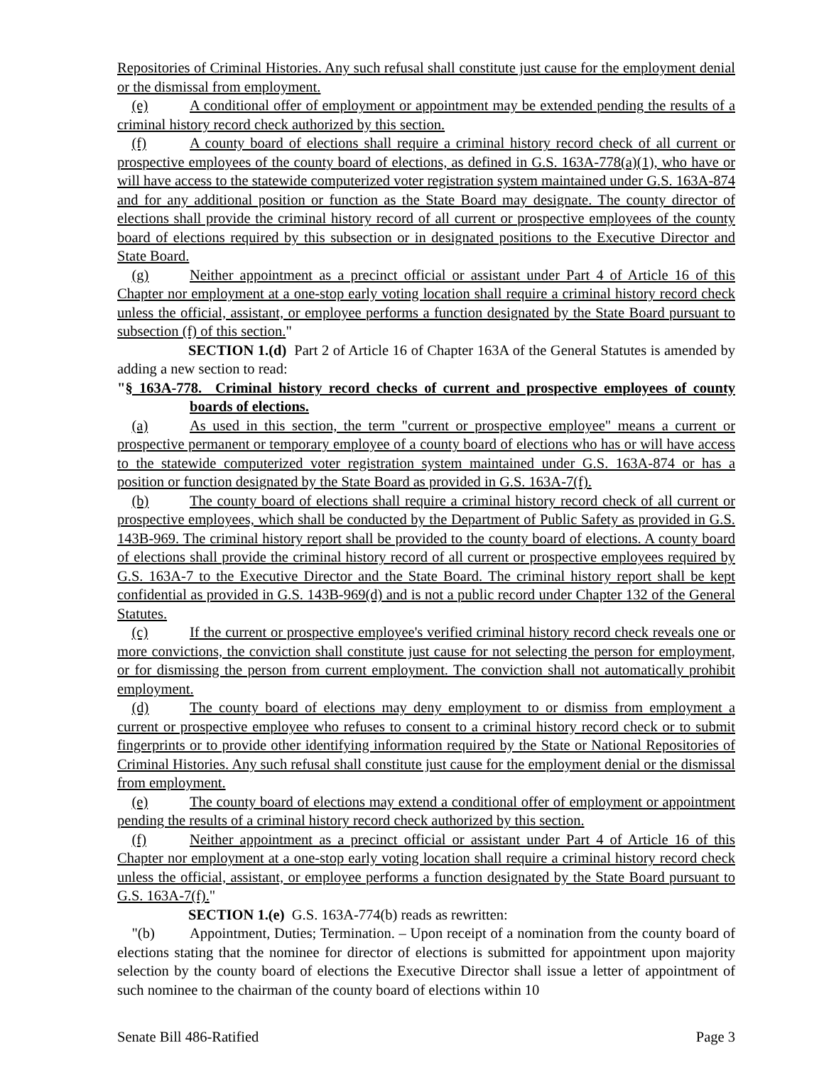Repositories of Criminal Histories. Any such refusal shall constitute just cause for the employment denial or the dismissal from employment.
(e) A conditional offer of employment or appointment may be extended pending the results of a criminal history record check authorized by this section.
(f) A county board of elections shall require a criminal history record check of all current or prospective employees of the county board of elections, as defined in G.S. 163A-778(a)(1), who have or will have access to the statewide computerized voter registration system maintained under G.S. 163A-874 and for any additional position or function as the State Board may designate. The county director of elections shall provide the criminal history record of all current or prospective employees of the county board of elections required by this subsection or in designated positions to the Executive Director and State Board.
(g) Neither appointment as a precinct official or assistant under Part 4 of Article 16 of this Chapter nor employment at a one-stop early voting location shall require a criminal history record check unless the official, assistant, or employee performs a function designated by the State Board pursuant to subsection (f) of this section."
SECTION 1.(d) Part 2 of Article 16 of Chapter 163A of the General Statutes is amended by adding a new section to read:
"§ 163A-778. Criminal history record checks of current and prospective employees of county boards of elections.
(a) As used in this section, the term "current or prospective employee" means a current or prospective permanent or temporary employee of a county board of elections who has or will have access to the statewide computerized voter registration system maintained under G.S. 163A-874 or has a position or function designated by the State Board as provided in G.S. 163A-7(f).
(b) The county board of elections shall require a criminal history record check of all current or prospective employees, which shall be conducted by the Department of Public Safety as provided in G.S. 143B-969. The criminal history report shall be provided to the county board of elections. A county board of elections shall provide the criminal history record of all current or prospective employees required by G.S. 163A-7 to the Executive Director and the State Board. The criminal history report shall be kept confidential as provided in G.S. 143B-969(d) and is not a public record under Chapter 132 of the General Statutes.
(c) If the current or prospective employee's verified criminal history record check reveals one or more convictions, the conviction shall constitute just cause for not selecting the person for employment, or for dismissing the person from current employment. The conviction shall not automatically prohibit employment.
(d) The county board of elections may deny employment to or dismiss from employment a current or prospective employee who refuses to consent to a criminal history record check or to submit fingerprints or to provide other identifying information required by the State or National Repositories of Criminal Histories. Any such refusal shall constitute just cause for the employment denial or the dismissal from employment.
(e) The county board of elections may extend a conditional offer of employment or appointment pending the results of a criminal history record check authorized by this section.
(f) Neither appointment as a precinct official or assistant under Part 4 of Article 16 of this Chapter nor employment at a one-stop early voting location shall require a criminal history record check unless the official, assistant, or employee performs a function designated by the State Board pursuant to G.S. 163A-7(f)."
SECTION 1.(e) G.S. 163A-774(b) reads as rewritten:
"(b) Appointment, Duties; Termination. – Upon receipt of a nomination from the county board of elections stating that the nominee for director of elections is submitted for appointment upon majority selection by the county board of elections the Executive Director shall issue a letter of appointment of such nominee to the chairman of the county board of elections within 10
Senate Bill 486-Ratified Page 3